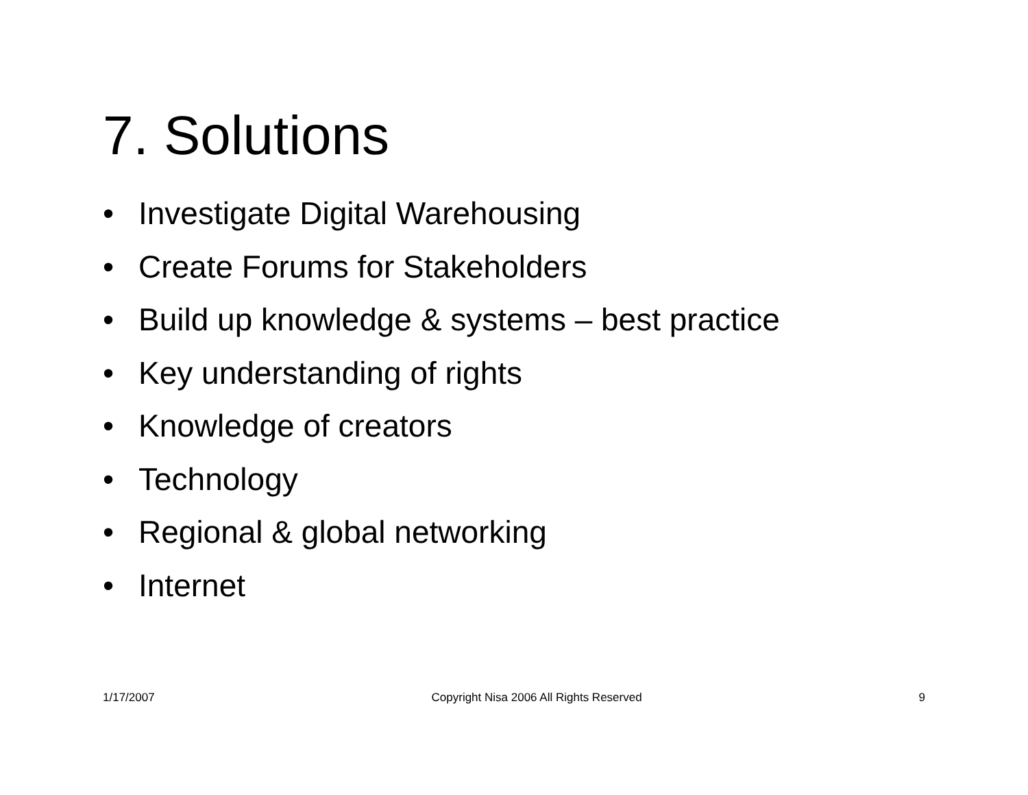7. Solutions
• Investigate Digital Warehousing
• Create Forums for Stakeholders
• Build up knowledge & systems – best practice
• Key understanding of rights
• Knowledge of creators
• Technology
• Regional & global networking
• Internet
1/17/2007 Copyright Nisa 2006 All Rights Reserved
9